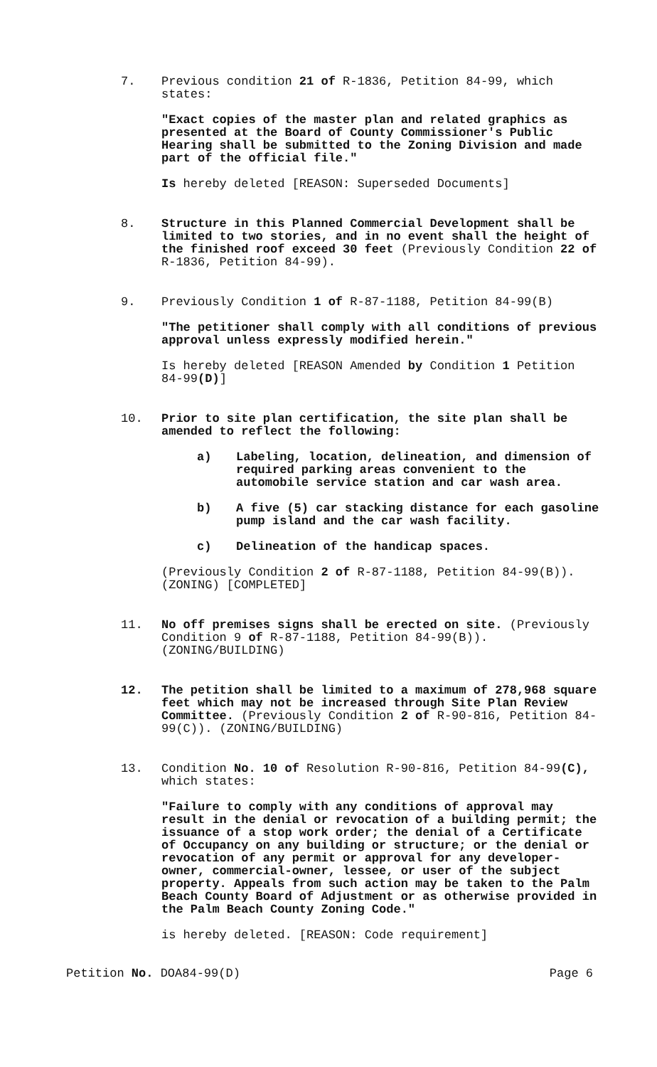7. Previous condition 21 of R-1836, Petition 84-99, which states:
"Exact copies of the master plan and related graphics as presented at the Board of County Commissioner's Public Hearing shall be submitted to the Zoning Division and made part of the official file."
Is hereby deleted [REASON: Superseded Documents]
8. Structure in this Planned Commercial Development shall be limited to two stories, and in no event shall the height of the finished roof exceed 30 feet (Previously Condition 22 of R-1836, Petition 84-99).
9. Previously Condition 1 of R-87-1188, Petition 84-99(B)
"The petitioner shall comply with all conditions of previous approval unless expressly modified herein."
Is hereby deleted [REASON Amended by Condition 1 Petition 84-99(D)]
10. Prior to site plan certification, the site plan shall be amended to reflect the following:
a) Labeling, location, delineation, and dimension of required parking areas convenient to the automobile service station and car wash area.
b) A five (5) car stacking distance for each gasoline pump island and the car wash facility.
c) Delineation of the handicap spaces.
(Previously Condition 2 of R-87-1188, Petition 84-99(B)). (ZONING) [COMPLETED]
11. No off premises signs shall be erected on site. (Previously Condition 9 of R-87-1188, Petition 84-99(B)). (ZONING/BUILDING)
12. The petition shall be limited to a maximum of 278,968 square feet which may not be increased through Site Plan Review Committee. (Previously Condition 2 of R-90-816, Petition 84-99(C)). (ZONING/BUILDING)
13. Condition No. 10 of Resolution R-90-816, Petition 84-99(C), which states:
"Failure to comply with any conditions of approval may result in the denial or revocation of a building permit; the issuance of a stop work order; the denial of a Certificate of Occupancy on any building or structure; or the denial or revocation of any permit or approval for any developer-owner, commercial-owner, lessee, or user of the subject property. Appeals from such action may be taken to the Palm Beach County Board of Adjustment or as otherwise provided in the Palm Beach County Zoning Code."
is hereby deleted. [REASON: Code requirement]
Petition No. DOA84-99(D) Page 6